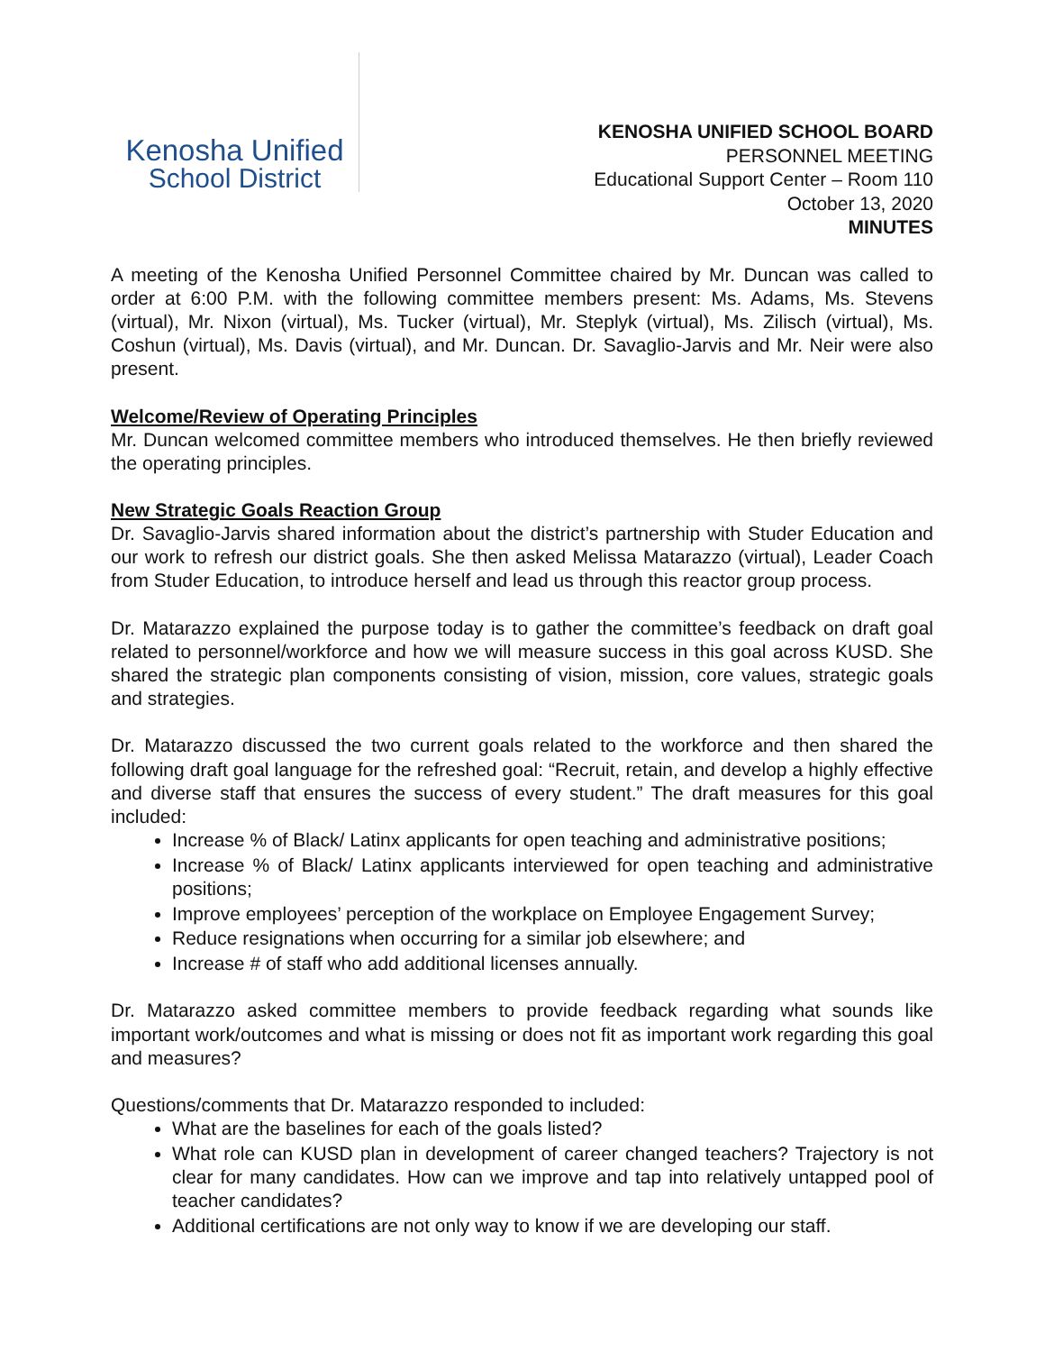Kenosha Unified
School District
KENOSHA UNIFIED SCHOOL BOARD
PERSONNEL MEETING
Educational Support Center – Room 110
October 13, 2020
MINUTES
A meeting of the Kenosha Unified Personnel Committee chaired by Mr. Duncan was called to order at 6:00 P.M. with the following committee members present: Ms. Adams, Ms. Stevens (virtual), Mr. Nixon (virtual), Ms. Tucker (virtual), Mr. Steplyk (virtual), Ms. Zilisch (virtual), Ms. Coshun (virtual), Ms. Davis (virtual), and Mr. Duncan. Dr. Savaglio-Jarvis and Mr. Neir were also present.
Welcome/Review of Operating Principles
Mr. Duncan welcomed committee members who introduced themselves. He then briefly reviewed the operating principles.
New Strategic Goals Reaction Group
Dr. Savaglio-Jarvis shared information about the district’s partnership with Studer Education and our work to refresh our district goals. She then asked Melissa Matarazzo (virtual), Leader Coach from Studer Education, to introduce herself and lead us through this reactor group process.
Dr. Matarazzo explained the purpose today is to gather the committee’s feedback on draft goal related to personnel/workforce and how we will measure success in this goal across KUSD. She shared the strategic plan components consisting of vision, mission, core values, strategic goals and strategies.
Dr. Matarazzo discussed the two current goals related to the workforce and then shared the following draft goal language for the refreshed goal: “Recruit, retain, and develop a highly effective and diverse staff that ensures the success of every student.” The draft measures for this goal included:
Increase % of Black/ Latinx applicants for open teaching and administrative positions;
Increase % of Black/ Latinx applicants interviewed for open teaching and administrative positions;
Improve employees’ perception of the workplace on Employee Engagement Survey;
Reduce resignations when occurring for a similar job elsewhere; and
Increase # of staff who add additional licenses annually.
Dr. Matarazzo asked committee members to provide feedback regarding what sounds like important work/outcomes and what is missing or does not fit as important work regarding this goal and measures?
Questions/comments that Dr. Matarazzo responded to included:
What are the baselines for each of the goals listed?
What role can KUSD plan in development of career changed teachers? Trajectory is not clear for many candidates. How can we improve and tap into relatively untapped pool of teacher candidates?
Additional certifications are not only way to know if we are developing our staff.